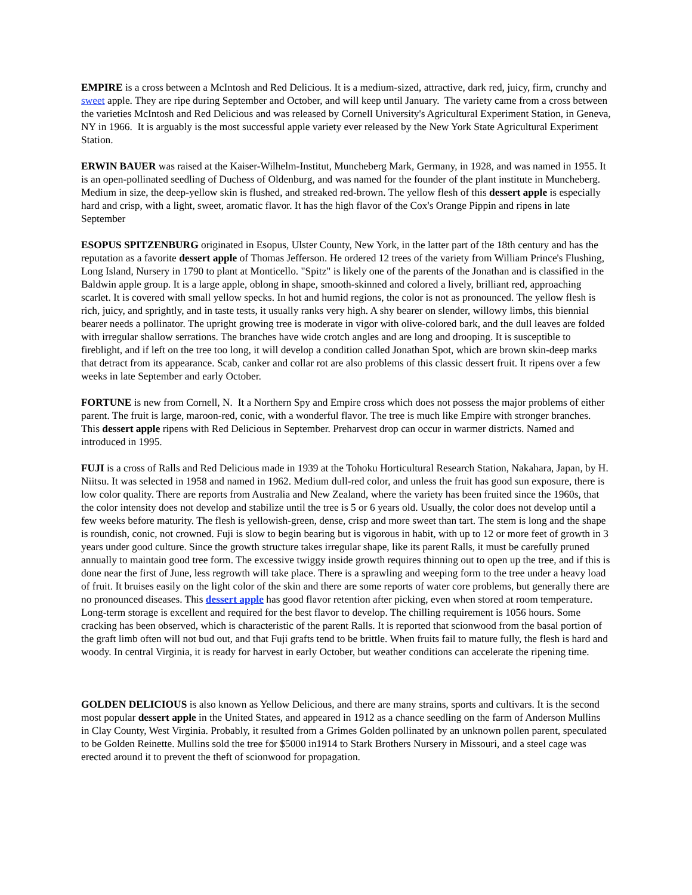EMPIRE is a cross between a McIntosh and Red Delicious. It is a medium-sized, attractive, dark red, juicy, firm, crunchy and sweet apple. They are ripe during September and October, and will keep until January. The variety came from a cross between the varieties McIntosh and Red Delicious and was released by Cornell University's Agricultural Experiment Station, in Geneva, NY in 1966. It is arguably is the most successful apple variety ever released by the New York State Agricultural Experiment Station.
ERWIN BAUER was raised at the Kaiser-Wilhelm-Institut, Muncheberg Mark, Germany, in 1928, and was named in 1955. It is an open-pollinated seedling of Duchess of Oldenburg, and was named for the founder of the plant institute in Muncheberg. Medium in size, the deep-yellow skin is flushed, and streaked red-brown. The yellow flesh of this dessert apple is especially hard and crisp, with a light, sweet, aromatic flavor. It has the high flavor of the Cox's Orange Pippin and ripens in late September
ESOPUS SPITZENBURG originated in Esopus, Ulster County, New York, in the latter part of the 18th century and has the reputation as a favorite dessert apple of Thomas Jefferson. He ordered 12 trees of the variety from William Prince's Flushing, Long Island, Nursery in 1790 to plant at Monticello. "Spitz" is likely one of the parents of the Jonathan and is classified in the Baldwin apple group. It is a large apple, oblong in shape, smooth-skinned and colored a lively, brilliant red, approaching scarlet. It is covered with small yellow specks. In hot and humid regions, the color is not as pronounced. The yellow flesh is rich, juicy, and sprightly, and in taste tests, it usually ranks very high. A shy bearer on slender, willowy limbs, this biennial bearer needs a pollinator. The upright growing tree is moderate in vigor with olive-colored bark, and the dull leaves are folded with irregular shallow serrations. The branches have wide crotch angles and are long and drooping. It is susceptible to fireblight, and if left on the tree too long, it will develop a condition called Jonathan Spot, which are brown skin-deep marks that detract from its appearance. Scab, canker and collar rot are also problems of this classic dessert fruit. It ripens over a few weeks in late September and early October.
FORTUNE is new from Cornell, N. It a Northern Spy and Empire cross which does not possess the major problems of either parent. The fruit is large, maroon-red, conic, with a wonderful flavor. The tree is much like Empire with stronger branches. This dessert apple ripens with Red Delicious in September. Preharvest drop can occur in warmer districts. Named and introduced in 1995.
FUJI is a cross of Ralls and Red Delicious made in 1939 at the Tohoku Horticultural Research Station, Nakahara, Japan, by H. Niitsu. It was selected in 1958 and named in 1962. Medium dull-red color, and unless the fruit has good sun exposure, there is low color quality. There are reports from Australia and New Zealand, where the variety has been fruited since the 1960s, that the color intensity does not develop and stabilize until the tree is 5 or 6 years old. Usually, the color does not develop until a few weeks before maturity. The flesh is yellowish-green, dense, crisp and more sweet than tart. The stem is long and the shape is roundish, conic, not crowned. Fuji is slow to begin bearing but is vigorous in habit, with up to 12 or more feet of growth in 3 years under good culture. Since the growth structure takes irregular shape, like its parent Ralls, it must be carefully pruned annually to maintain good tree form. The excessive twiggy inside growth requires thinning out to open up the tree, and if this is done near the first of June, less regrowth will take place. There is a sprawling and weeping form to the tree under a heavy load of fruit. It bruises easily on the light color of the skin and there are some reports of water core problems, but generally there are no pronounced diseases. This dessert apple has good flavor retention after picking, even when stored at room temperature. Long-term storage is excellent and required for the best flavor to develop. The chilling requirement is 1056 hours. Some cracking has been observed, which is characteristic of the parent Ralls. It is reported that scionwood from the basal portion of the graft limb often will not bud out, and that Fuji grafts tend to be brittle. When fruits fail to mature fully, the flesh is hard and woody. In central Virginia, it is ready for harvest in early October, but weather conditions can accelerate the ripening time.
GOLDEN DELICIOUS is also known as Yellow Delicious, and there are many strains, sports and cultivars. It is the second most popular dessert apple in the United States, and appeared in 1912 as a chance seedling on the farm of Anderson Mullins in Clay County, West Virginia. Probably, it resulted from a Grimes Golden pollinated by an unknown pollen parent, speculated to be Golden Reinette. Mullins sold the tree for $5000 in1914 to Stark Brothers Nursery in Missouri, and a steel cage was erected around it to prevent the theft of scionwood for propagation.